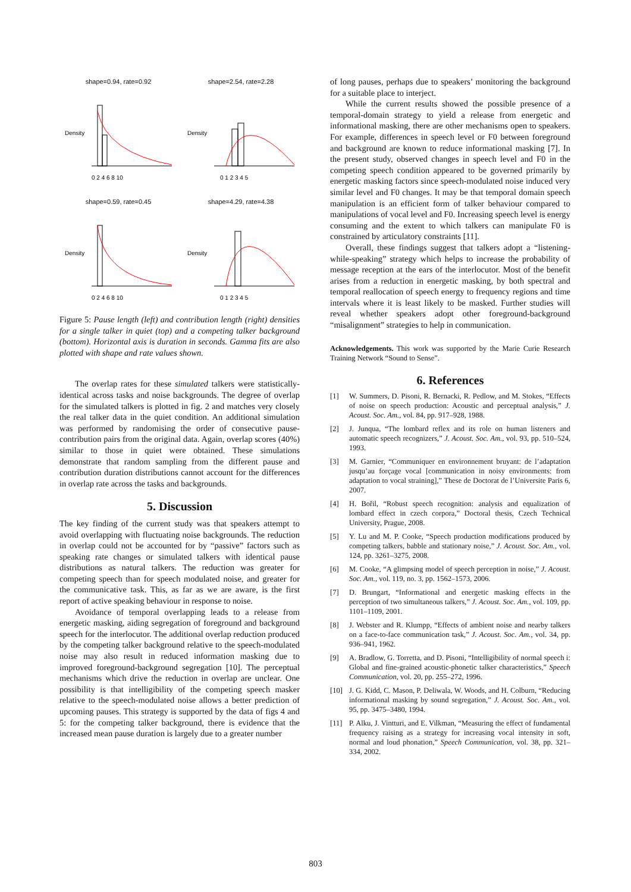shape=0.94, rate=0.92
Density
0 2 4 6 8 10
shape=2.54, rate=2.28
Density
0 1 2 3 4 5
shape=0.59, rate=0.45
Density
0 2 4 6 8 10
shape=4.29, rate=4.38
Density
0 1 2 3 4 5
Figure 5: Pause length (left) and contribution length (right) densities for a single talker in quiet (top) and a competing talker background (bottom). Horizontal axis is duration in seconds. Gamma fits are also plotted with shape and rate values shown.
The overlap rates for these simulated talkers were statistically-identical across tasks and noise backgrounds. The degree of overlap for the simulated talkers is plotted in fig. 2 and matches very closely the real talker data in the quiet condition. An additional simulation was performed by randomising the order of consecutive pause-contribution pairs from the original data. Again, overlap scores (40%) similar to those in quiet were obtained. These simulations demonstrate that random sampling from the different pause and contribution duration distributions cannot account for the differences in overlap rate across the tasks and backgrounds.
5. Discussion
The key finding of the current study was that speakers attempt to avoid overlapping with fluctuating noise backgrounds. The reduction in overlap could not be accounted for by “passive” factors such as speaking rate changes or simulated talkers with identical pause distributions as natural talkers. The reduction was greater for competing speech than for speech modulated noise, and greater for the communicative task. This, as far as we are aware, is the first report of active speaking behaviour in response to noise.
Avoidance of temporal overlapping leads to a release from energetic masking, aiding segregation of foreground and background speech for the interlocutor. The additional overlap reduction produced by the competing talker background relative to the speech-modulated noise may also result in reduced information masking due to improved foreground-background segregation [10]. The perceptual mechanisms which drive the reduction in overlap are unclear. One possibility is that intelligibility of the competing speech masker relative to the speech-modulated noise allows a better prediction of upcoming pauses. This strategy is supported by the data of figs 4 and 5: for the competing talker background, there is evidence that the increased mean pause duration is largely due to a greater number
of long pauses, perhaps due to speakers’ monitoring the background for a suitable place to interject.
While the current results showed the possible presence of a temporal-domain strategy to yield a release from energetic and informational masking, there are other mechanisms open to speakers. For example, differences in speech level or F0 between foreground and background are known to reduce informational masking [7]. In the present study, observed changes in speech level and F0 in the competing speech condition appeared to be governed primarily by energetic masking factors since speech-modulated noise induced very similar level and F0 changes. It may be that temporal domain speech manipulation is an efficient form of talker behaviour compared to manipulations of vocal level and F0. Increasing speech level is energy consuming and the extent to which talkers can manipulate F0 is constrained by articulatory constraints [11].
Overall, these findings suggest that talkers adopt a “listening-while-speaking” strategy which helps to increase the probability of message reception at the ears of the interlocutor. Most of the benefit arises from a reduction in energetic masking, by both spectral and temporal reallocation of speech energy to frequency regions and time intervals where it is least likely to be masked. Further studies will reveal whether speakers adopt other foreground-background “misalignment” strategies to help in communication.
Acknowledgements. This work was supported by the Marie Curie Research Training Network “Sound to Sense”.
6. References
[1] W. Summers, D. Pisoni, R. Bernacki, R. Pedlow, and M. Stokes, “Effects of noise on speech production: Acoustic and perceptual analysis,” J. Acoust. Soc. Am., vol. 84, pp. 917–928, 1988.
[2] J. Junqua, “The lombard reflex and its role on human listeners and automatic speech recognizers,” J. Acoust. Soc. Am., vol. 93, pp. 510–524, 1993.
[3] M. Garnier, “Communiquer en environnement bruyant: de l’adaptation jusqu’au forçage vocal [communication in noisy environments: from adaptation to vocal straining],” These de Doctorat de l’Universite Paris 6, 2007.
[4] H. Bořil, “Robust speech recognition: analysis and equalization of lombard effect in czech corpora,” Doctoral thesis, Czech Technical University, Prague, 2008.
[5] Y. Lu and M. P. Cooke, “Speech production modifications produced by competing talkers, babble and stationary noise,” J. Acoust. Soc. Am., vol. 124, pp. 3261–3275, 2008.
[6] M. Cooke, “A glimpsing model of speech perception in noise,” J. Acoust. Soc. Am., vol. 119, no. 3, pp. 1562–1573, 2006.
[7] D. Brungart, “Informational and energetic masking effects in the perception of two simultaneous talkers,” J. Acoust. Soc. Am., vol. 109, pp. 1101–1109, 2001.
[8] J. Webster and R. Klumpp, “Effects of ambient noise and nearby talkers on a face-to-face communication task,” J. Acoust. Soc. Am., vol. 34, pp. 936–941, 1962.
[9] A. Bradlow, G. Torretta, and D. Pisoni, “Intelligibility of normal speech i: Global and fine-grained acoustic-phonetic talker characteristics,” Speech Communication, vol. 20, pp. 255–272, 1996.
[10] J. G. Kidd, C. Mason, P. Deliwala, W. Woods, and H. Colburn, “Reducing informational masking by sound segregation,” J. Acoust. Soc. Am., vol. 95, pp. 3475–3480, 1994.
[11] P. Alku, J. Vintturi, and E. Vilkman, “Measuring the effect of fundamental frequency raising as a strategy for increasing vocal intensity in soft, normal and loud phonation,” Speech Communication, vol. 38, pp. 321–334, 2002.
803